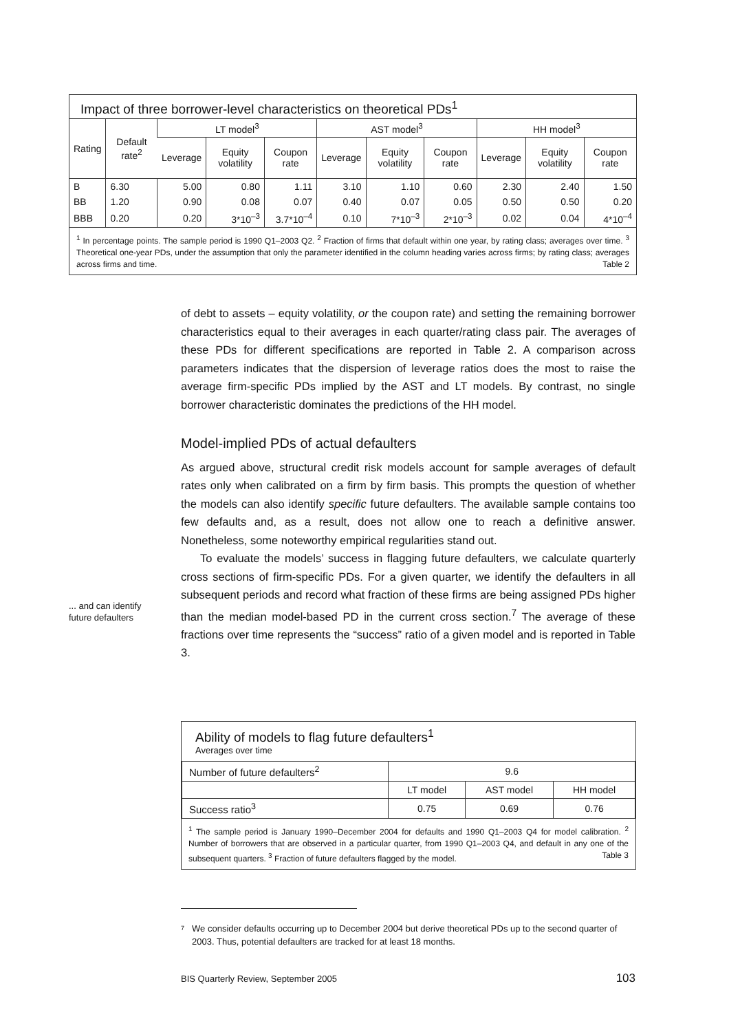Impact of three borrower-level characteristics on theoretical PDs<sup>1</sup>
| Rating | Default rate<sup>2</sup> | LT model<sup>3</sup> | | | AST model<sup>3</sup> | | | HH model<sup>3</sup> | | |
| --- | --- | --- | --- | --- | --- | --- | --- | --- | --- | --- |
| | | Leverage | Equity volatility | Coupon rate | Leverage | Equity volatility | Coupon rate | Leverage | Equity volatility | Coupon rate |
| B | 6.30 | 5.00 | 0.80 | 1.11 | 3.10 | 1.10 | 0.60 | 2.30 | 2.40 | 1.50 |
| BB | 1.20 | 0.90 | 0.08 | 0.07 | 0.40 | 0.07 | 0.05 | 0.50 | 0.50 | 0.20 |
| BBB | 0.20 | 0.20 | 3*10<sup>–3</sup> | 3.7*10<sup>–4</sup> | 0.10 | 7*10<sup>–3</sup> | 2*10<sup>–3</sup> | 0.02 | 0.04 | 4*10<sup>–4</sup> |
<sup>1</sup> In percentage points. The sample period is 1990 Q1–2003 Q2. <sup>2</sup> Fraction of firms that default within one year, by rating class; averages over time. <sup>3</sup> Theoretical one-year PDs, under the assumption that only the parameter identified in the column heading varies across firms; by rating class; averages across firms and time. Table 2
of debt to assets – equity volatility, or the coupon rate) and setting the remaining borrower characteristics equal to their averages in each quarter/rating class pair. The averages of these PDs for different specifications are reported in Table 2. A comparison across parameters indicates that the dispersion of leverage ratios does the most to raise the average firm-specific PDs implied by the AST and LT models. By contrast, no single borrower characteristic dominates the predictions of the HH model.
Model-implied PDs of actual defaulters
As argued above, structural credit risk models account for sample averages of default rates only when calibrated on a firm by firm basis. This prompts the question of whether the models can also identify specific future defaulters. The available sample contains too few defaults and, as a result, does not allow one to reach a definitive answer. Nonetheless, some noteworthy empirical regularities stand out.
To evaluate the models’ success in flagging future defaulters, we calculate quarterly cross sections of firm-specific PDs. For a given quarter, we identify the defaulters in all subsequent periods and record what fraction of these firms are being assigned PDs higher than the median model-based PD in the current cross section.<sup>7</sup> The average of these fractions over time represents the “success” ratio of a given model and is reported in Table 3.
... and can identify
future defaulters
Ability of models to flag future defaulters<sup>1</sup>
Averages over time
| Number of future defaulters<sup>2</sup> | 9.6 | | |
| | LT model | AST model | HH model |
| Success ratio<sup>3</sup> | 0.75 | 0.69 | 0.76 |
<sup>1</sup> The sample period is January 1990–December 2004 for defaults and 1990 Q1–2003 Q4 for model calibration. <sup>2</sup> Number of borrowers that are observed in a particular quarter, from 1990 Q1–2003 Q4, and default in any one of the subsequent quarters. <sup>3</sup> Fraction of future defaulters flagged by the model. Table 3
7 We consider defaults occurring up to December 2004 but derive theoretical PDs up to the second quarter of 2003. Thus, potential defaulters are tracked for at least 18 months.
BIS Quarterly Review, September 2005 103